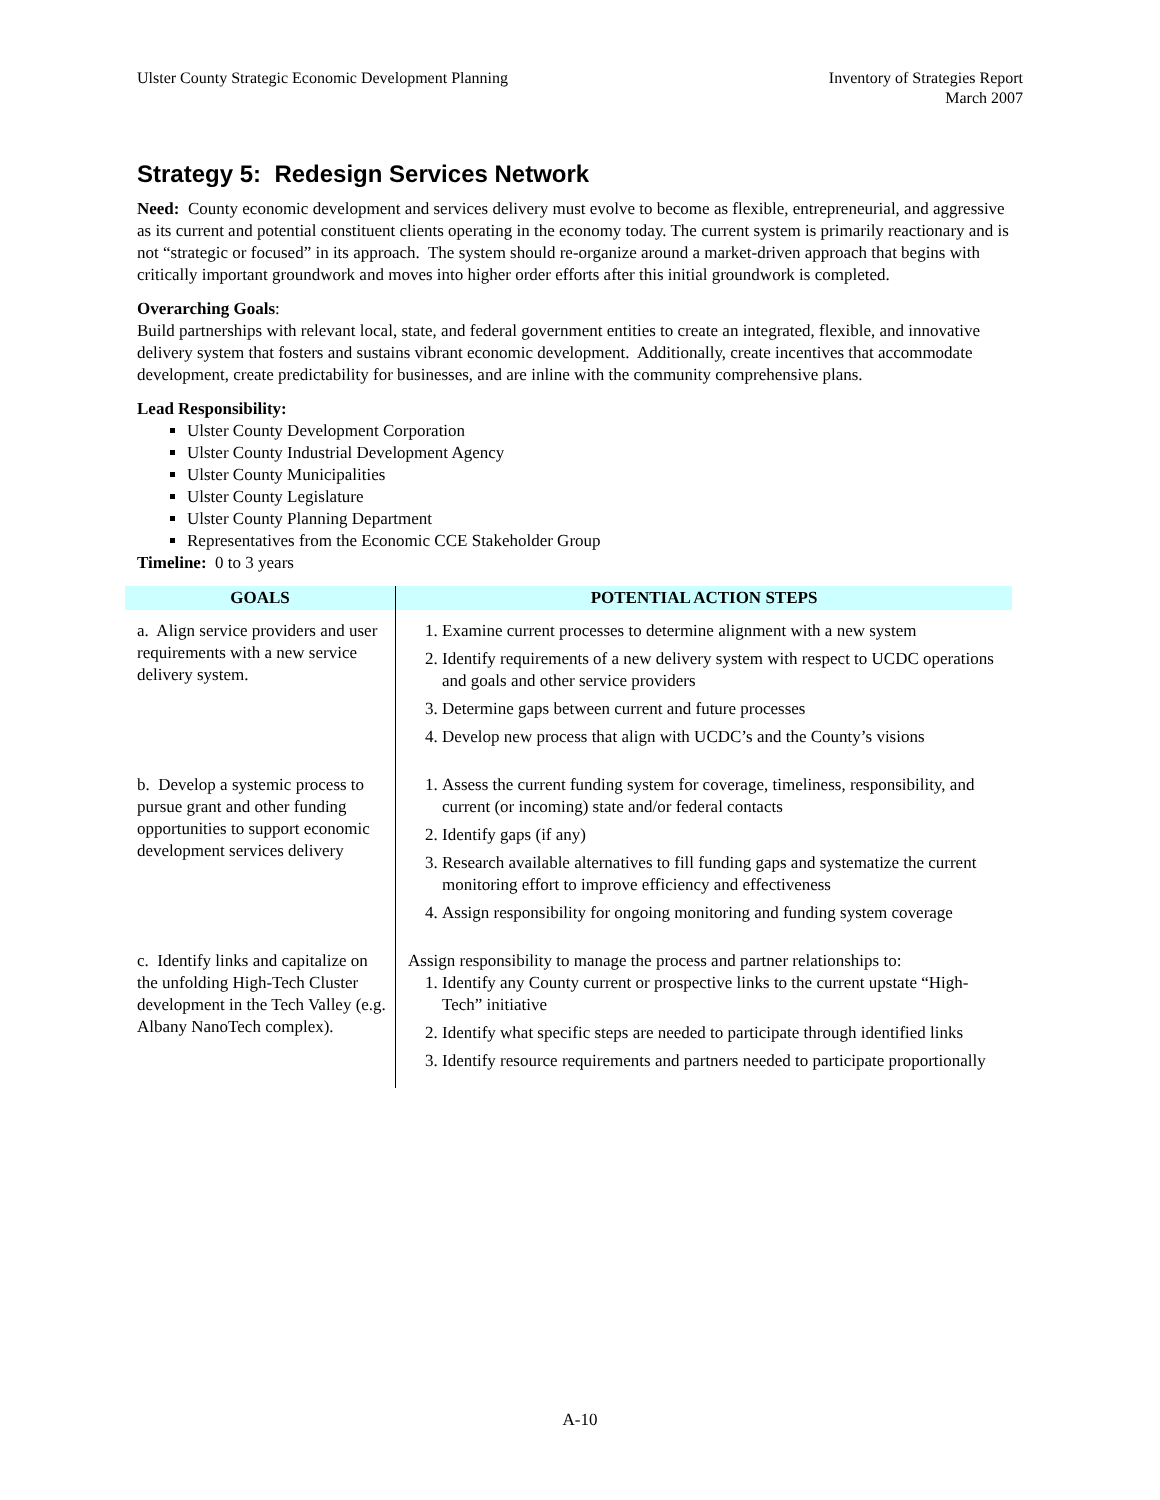Ulster County Strategic Economic Development Planning
Inventory of Strategies Report
March 2007
Strategy 5: Redesign Services Network
Need: County economic development and services delivery must evolve to become as flexible, entrepreneurial, and aggressive as its current and potential constituent clients operating in the economy today. The current system is primarily reactionary and is not “strategic or focused” in its approach. The system should re-organize around a market-driven approach that begins with critically important groundwork and moves into higher order efforts after this initial groundwork is completed.
Overarching Goals:
Build partnerships with relevant local, state, and federal government entities to create an integrated, flexible, and innovative delivery system that fosters and sustains vibrant economic development. Additionally, create incentives that accommodate development, create predictability for businesses, and are inline with the community comprehensive plans.
Lead Responsibility:
Ulster County Development Corporation
Ulster County Industrial Development Agency
Ulster County Municipalities
Ulster County Legislature
Ulster County Planning Department
Representatives from the Economic CCE Stakeholder Group
Timeline: 0 to 3 years
| GOALS | POTENTIAL ACTION STEPS |
| --- | --- |
| a. Align service providers and user requirements with a new service delivery system. | 1. Examine current processes to determine alignment with a new system 2. Identify requirements of a new delivery system with respect to UCDC operations and goals and other service providers 3. Determine gaps between current and future processes 4. Develop new process that align with UCDC’s and the County’s visions |
| b. Develop a systemic process to pursue grant and other funding opportunities to support economic development services delivery | 1. Assess the current funding system for coverage, timeliness, responsibility, and current (or incoming) state and/or federal contacts 2. Identify gaps (if any) 3. Research available alternatives to fill funding gaps and systematize the current monitoring effort to improve efficiency and effectiveness 4. Assign responsibility for ongoing monitoring and funding system coverage |
| c. Identify links and capitalize on the unfolding High-Tech Cluster development in the Tech Valley (e.g. Albany NanoTech complex). | Assign responsibility to manage the process and partner relationships to: 1. Identify any County current or prospective links to the current upstate “High-Tech” initiative 2. Identify what specific steps are needed to participate through identified links 3. Identify resource requirements and partners needed to participate proportionally |
A-10